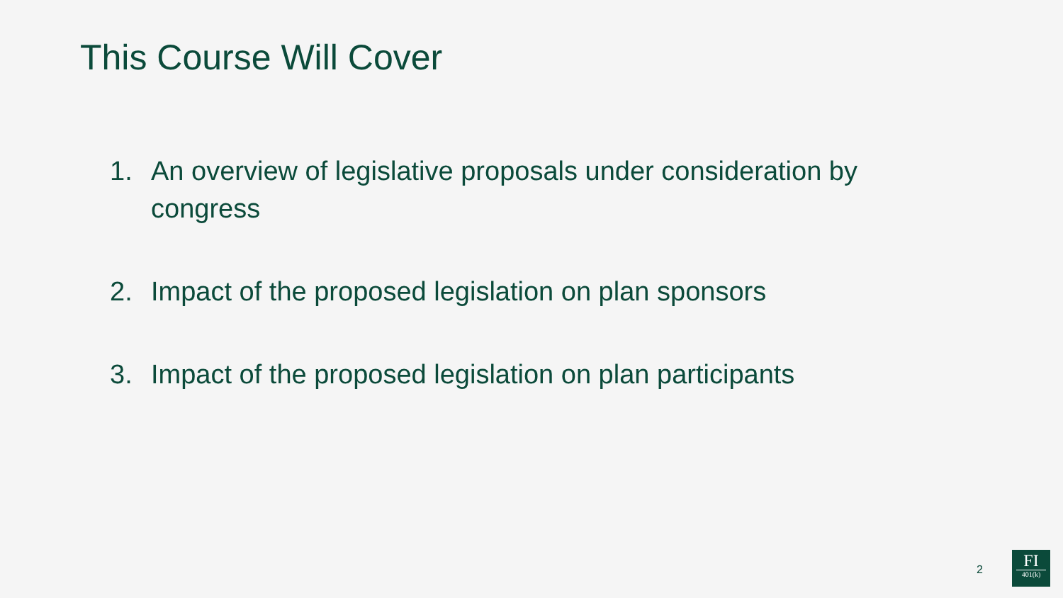This Course Will Cover
1. An overview of legislative proposals under consideration by congress
2. Impact of the proposed legislation on plan sponsors
3. Impact of the proposed legislation on plan participants
2
FI
401(k)